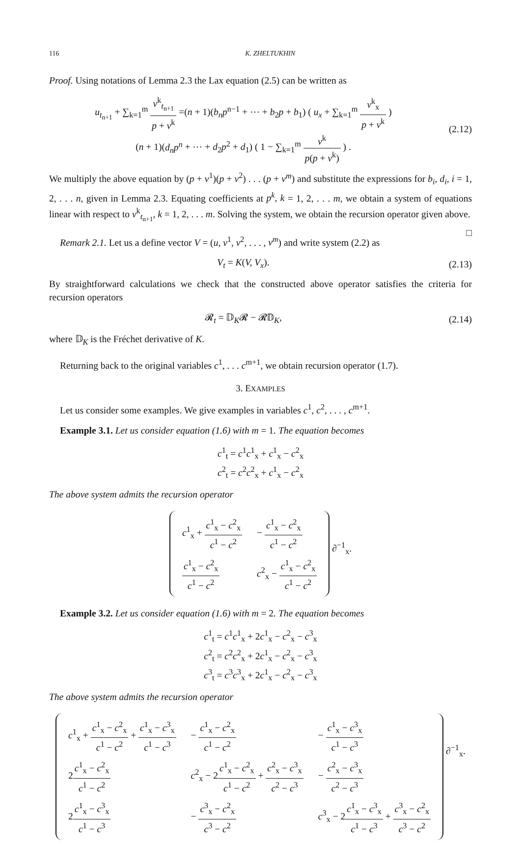116 K. ZHELTUKHIN
Proof. Using notations of Lemma 2.3 the Lax equation (2.5) can be written as
u<sub>t<sub>n+1</sub></sub> + ∑<sub>k=1</sub><sup>m</sup> v<sup>k</sup><sub>t<sub>n+1</sub></sub> p + v<sup>k</sup> =(n + 1)(b<sub>n</sub>p<sup>n−1</sup> + ⋯ + b<sub>2</sub>p + b<sub>1</sub>) ( u<sub>x</sub> + ∑<sub>k=1</sub><sup>m</sup> v<sup>k</sup><sub>x</sub> p + v<sup>k</sup> )
(n + 1)(d<sub>n</sub>p<sup>n</sup> + ⋯ + d<sub>2</sub>p<sup>2</sup> + d<sub>1</sub>) ( 1 − ∑<sub>k=1</sub><sup>m</sup> v<sup>k</sup> p(p + v<sup>k</sup>) ) .
(2.12)
We multiply the above equation by (p + v<sup>1</sup>)(p + v<sup>2</sup>) . . . (p + v<sup>m</sup>) and substitute the expressions for b<sub>i</sub>, d<sub>i</sub>, i = 1, 2, . . . n, given in Lemma 2.3. Equating coefficients at p<sup>k</sup>, k = 1, 2, . . . m, we obtain a system of equations linear with respect to v<sup>k</sup><sub>t<sub>n+1</sub></sub>, k = 1, 2, . . . m. Solving the system, we obtain the recursion operator given above. □
Remark 2.1. Let us a define vector V = (u, v<sup>1</sup>, v<sup>2</sup>, . . . , v<sup>m</sup>) and write system (2.2) as
V<sub>t</sub> = K(V, V<sub>x</sub>).
(2.13)
By straightforward calculations we check that the constructed above operator satisfies the criteria for recursion operators
𝓡<sub>t</sub> = 𝔻<sub>K</sub>𝓡 − 𝓡𝔻<sub>K</sub>,
(2.14)
where 𝔻<sub>K</sub> is the Fréchet derivative of K.
Returning back to the original variables c<sup>1</sup>, . . . c<sup>m+1</sup>, we obtain recursion operator (1.7).
3. EXAMPLES
Let us consider some examples. We give examples in variables c<sup>1</sup>, c<sup>2</sup>, . . . , c<sup>m+1</sup>.
Example 3.1. Let us consider equation (1.6) with m = 1. The equation becomes
c<sup>1</sup><sub>t</sub> = c<sup>1</sup>c<sup>1</sup><sub>x</sub> + c<sup>1</sup><sub>x</sub> − c<sup>2</sup><sub>x</sub>
c<sup>2</sup><sub>t</sub> = c<sup>2</sup>c<sup>2</sup><sub>x</sub> + c<sup>1</sup><sub>x</sub> − c<sup>2</sup><sub>x</sub>
The above system admits the recursion operator
| c<sup>1</sup><sub>x</sub> + c<sup>1</sup><sub>x</sub> − c<sup>2</sup><sub>x</sub> c<sup>1</sup> − c<sup>2</sup> | − c<sup>1</sup><sub>x</sub> − c<sup>2</sup><sub>x</sub> c<sup>1</sup> − c<sup>2</sup> |
| c<sup>1</sup><sub>x</sub> − c<sup>2</sup><sub>x</sub> c<sup>1</sup> − c<sup>2</sup> | c<sup>2</sup><sub>x</sub> − c<sup>1</sup><sub>x</sub> − c<sup>2</sup><sub>x</sub> c<sup>1</sup> − c<sup>2</sup> |
∂<sup>−1</sup><sub>x</sub>.
Example 3.2. Let us consider equation (1.6) with m = 2. The equation becomes
c<sup>1</sup><sub>t</sub> = c<sup>1</sup>c<sup>1</sup><sub>x</sub> + 2c<sup>1</sup><sub>x</sub> − c<sup>2</sup><sub>x</sub> − c<sup>3</sup><sub>x</sub>
c<sup>2</sup><sub>t</sub> = c<sup>2</sup>c<sup>2</sup><sub>x</sub> + 2c<sup>1</sup><sub>x</sub> − c<sup>2</sup><sub>x</sub> − c<sup>3</sup><sub>x</sub>
c<sup>3</sup><sub>t</sub> = c<sup>3</sup>c<sup>3</sup><sub>x</sub> + 2c<sup>1</sup><sub>x</sub> − c<sup>2</sup><sub>x</sub> − c<sup>3</sup><sub>x</sub>
The above system admits the recursion operator
| c<sup>1</sup><sub>x</sub> + c<sup>1</sup><sub>x</sub> − c<sup>2</sup><sub>x</sub> c<sup>1</sup> − c<sup>2</sup> + c<sup>1</sup><sub>x</sub> − c<sup>3</sup><sub>x</sub> c<sup>1</sup> − c<sup>3</sup> | − c<sup>1</sup><sub>x</sub> − c<sup>2</sup><sub>x</sub> c<sup>1</sup> − c<sup>2</sup> | − c<sup>1</sup><sub>x</sub> − c<sup>3</sup><sub>x</sub> c<sup>1</sup> − c<sup>3</sup> |
| 2 c<sup>1</sup><sub>x</sub> − c<sup>2</sup><sub>x</sub> c<sup>1</sup> − c<sup>2</sup> | c<sup>2</sup><sub>x</sub> − 2 c<sup>1</sup><sub>x</sub> − c<sup>2</sup><sub>x</sub> c<sup>1</sup> − c<sup>2</sup> + c<sup>2</sup><sub>x</sub> − c<sup>3</sup><sub>x</sub> c<sup>2</sup> − c<sup>3</sup> | − c<sup>2</sup><sub>x</sub> − c<sup>3</sup><sub>x</sub> c<sup>2</sup> − c<sup>3</sup> |
| 2 c<sup>1</sup><sub>x</sub> − c<sup>3</sup><sub>x</sub> c<sup>1</sup> − c<sup>3</sup> | − c<sup>3</sup><sub>x</sub> − c<sup>2</sup><sub>x</sub> c<sup>3</sup> − c<sup>2</sup> | c<sup>3</sup><sub>x</sub> − 2 c<sup>1</sup><sub>x</sub> − c<sup>3</sup><sub>x</sub> c<sup>1</sup> − c<sup>3</sup> + c<sup>3</sup><sub>x</sub> − c<sup>2</sup><sub>x</sub> c<sup>3</sup> − c<sup>2</sup> |
∂<sup>−1</sup><sub>x</sub>.